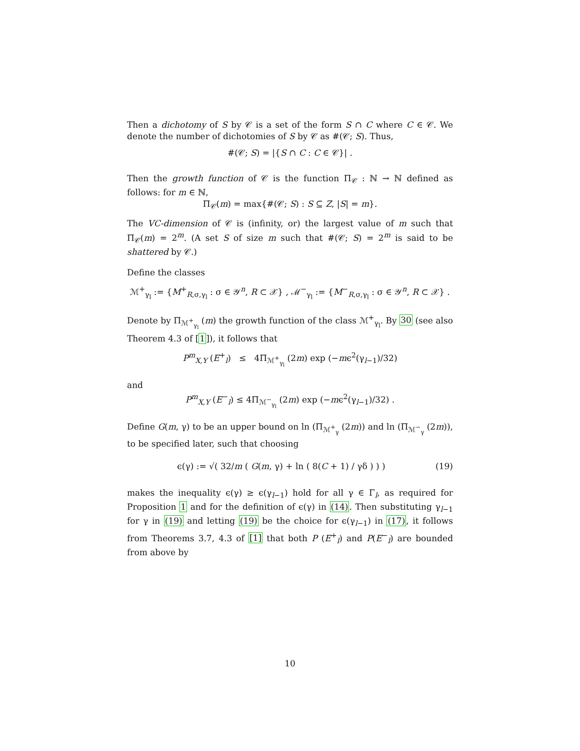Then a dichotomy of S by 𝒞 is a set of the form S ∩ C where C ∈ 𝒞. We denote the number of dichotomies of S by 𝒞 as #(𝒞; S). Thus,
#(𝒞; S) = |{S ∩ C : C ∈ 𝒞}| .
Then the growth function of 𝒞 is the function Π<sub>𝒞</sub> : ℕ → ℕ defined as follows: for m ∈ ℕ,
Π<sub>𝒞</sub>(m) = max{#(𝒞; S) : S ⊆ Z, |S| = m}.
The VC-dimension of 𝒞 is (infinity, or) the largest value of m such that Π<sub>𝒞</sub>(m) = 2<sup>m</sup>. (A set S of size m such that #(𝒞; S) = 2<sup>m</sup> is said to be shattered by 𝒞.)
Define the classes
ℳ<sup>+</sup><sub>γ<sub>l</sub></sub> := {M<sup>+</sup><sub>R,σ,γ<sub>l</sub></sub> : σ ∈ 𝒴<sup>n</sup>, R ⊂ 𝒳} , ℳ<sup>−</sup><sub>γ<sub>l</sub></sub> := {M<sup>−</sup><sub>R,σ,γ<sub>l</sub></sub> : σ ∈ 𝒴<sup>n</sup>, R ⊂ 𝒳} .
Denote by Π<sub>ℳ<sup>+</sup><sub>γ<sub>l</sub></sub></sub> (m) the growth function of the class ℳ<sup>+</sup><sub>γ<sub>l</sub></sub>. By 30 (see also Theorem 4.3 of [1]), it follows that
P<sup>m</sup><sub>X,Y</sub> (E<sup>+</sup><sub>l</sub>) ≤ 4Π<sub>ℳ<sup>+</sup><sub>γ<sub>l</sub></sub></sub> (2m) exp (−mϵ<sup>2</sup>(γ<sub>l−1</sub>)/32)
and
P<sup>m</sup><sub>X,Y</sub> (E<sup>−</sup><sub>l</sub>) ≤ 4Π<sub>ℳ<sup>−</sup><sub>γ<sub>l</sub></sub></sub> (2m) exp (−mϵ<sup>2</sup>(γ<sub>l−1</sub>)/32) .
Define G(m, γ) to be an upper bound on ln (Π<sub>ℳ<sup>+</sup><sub>γ</sub></sub> (2m)) and ln (Π<sub>ℳ<sup>−</sup><sub>γ</sub></sub> (2m)), to be specified later, such that choosing
(19) ϵ(γ) := √( 32/m ( G(m, γ) + ln ( 8(C + 1) / γδ ) ) )
makes the inequality ϵ(γ) ≥ ϵ(γ<sub>l−1</sub>) hold for all γ ∈ Γ<sub>l</sub>, as required for Proposition 1 and for the definition of ϵ(γ) in (14). Then substituting γ<sub>l−1</sub> for γ in (19) and letting (19) be the choice for ϵ(γ<sub>l−1</sub>) in (17), it follows from Theorems 3.7, 4.3 of [1] that both P (E<sup>+</sup><sub>l</sub>) and P(E<sup>−</sup><sub>l</sub>) are bounded from above by
10